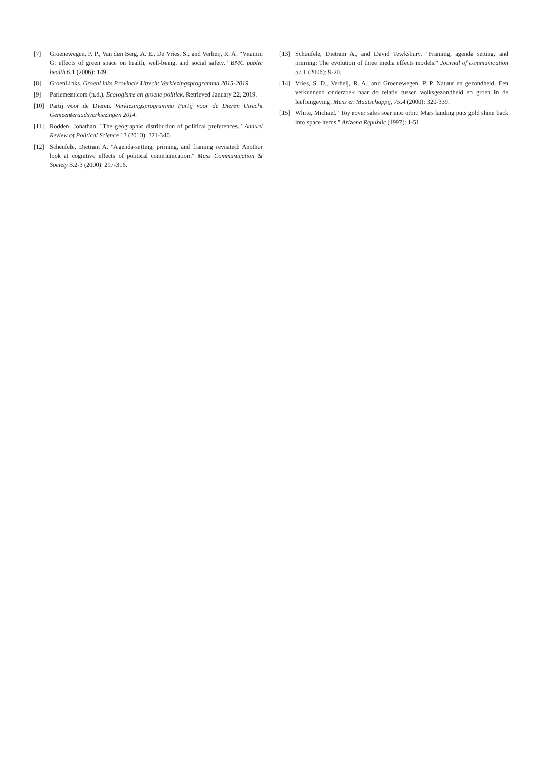[7] Groenewegen, P. P., Van den Berg, A. E., De Vries, S., and Verheij, R. A. “Vitamin G: effects of green space on health, well-being, and social safety.” BMC public health 6.1 (2006): 149
[8] GroenLinks. GroenLinks Provincie Utrecht Verkiezingsprogramma 2015-2019.
[9] Parlement.com (n.d,). Ecologisme en groene politiek. Retrieved January 22, 2019.
[10] Partij voor de Dieren. Verkiezingsprogramma Partij voor de Dieren Utrecht Gemeenteraadsverkiezingen 2014.
[11] Rodden, Jonathan. "The geographic distribution of political preferences." Annual Review of Political Science 13 (2010): 321-340.
[12] Scheufele, Dietram A. "Agenda-setting, priming, and framing revisited: Another look at cognitive effects of political communication." Mass Communication & Society 3.2-3 (2000): 297-316.
[13] Scheufele, Dietram A., and David Tewksbury. "Framing, agenda setting, and priming: The evolution of three media effects models." Journal of communication 57.1 (2006): 9-20.
[14] Vries, S. D., Verheij, R. A., and Groenewegen, P. P. Natuur en gezondheid. Een verkennend onderzoek naar de relatie tussen volksgezondheid en groen in de leefomgeving. Mens en Maatschappij, 75.4 (2000): 320-339.
[15] White, Michael. "Toy rover sales soar into orbit: Mars landing puts gold shine back into space items." Arizona Republic (1997): 1-51